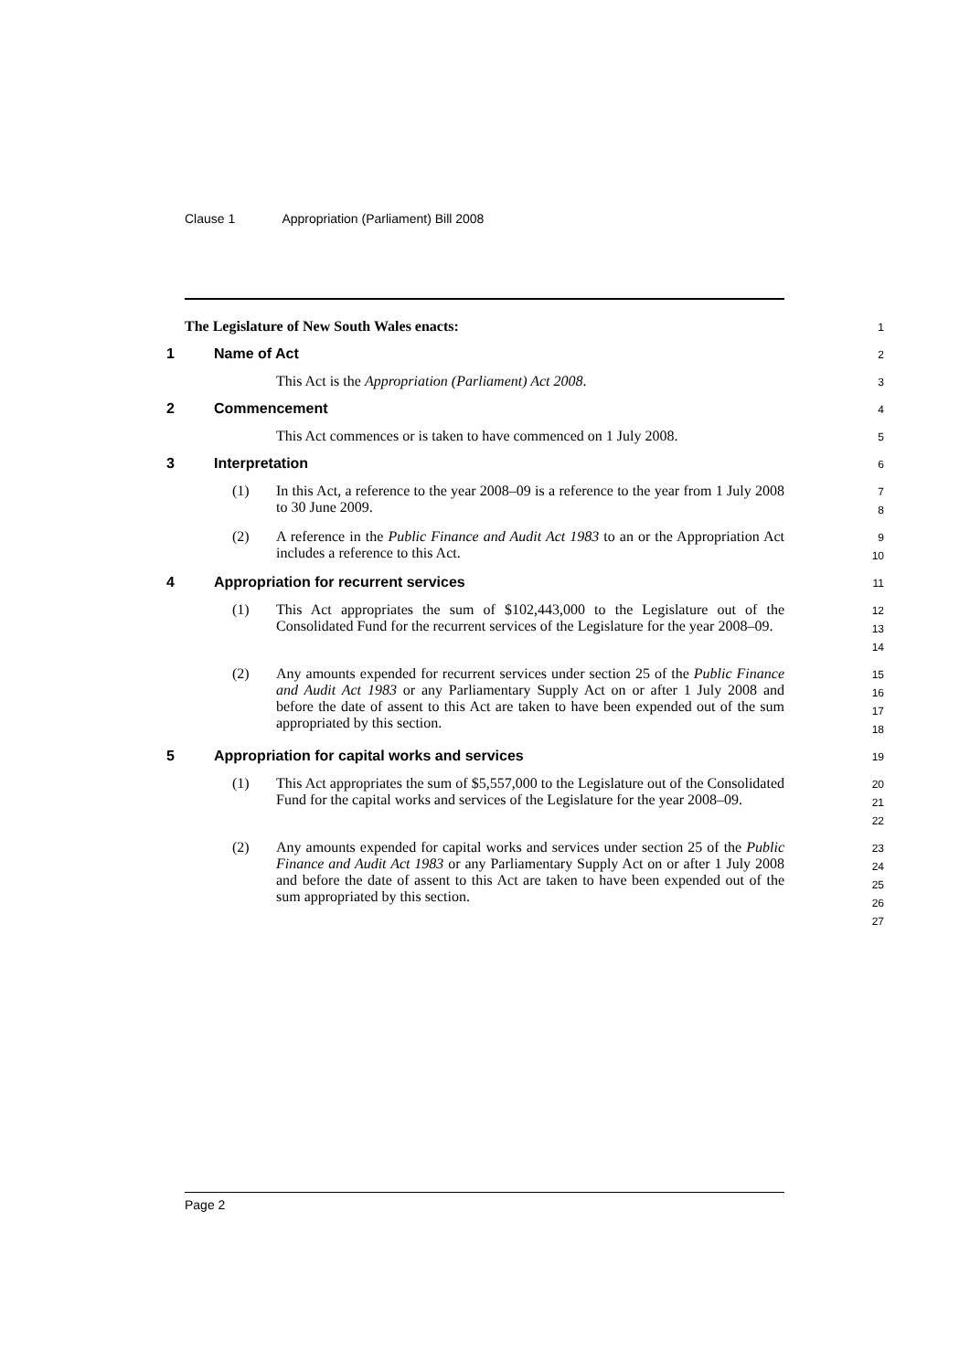Clause 1 Appropriation (Parliament) Bill 2008
The Legislature of New South Wales enacts:
1
1 Name of Act
2
This Act is the Appropriation (Parliament) Act 2008.
3
2 Commencement
4
This Act commences or is taken to have commenced on 1 July 2008.
5
3 Interpretation
6
(1) In this Act, a reference to the year 2008–09 is a reference to the year from 1 July 2008 to 30 June 2009.
7
8
(2) A reference in the Public Finance and Audit Act 1983 to an or the Appropriation Act includes a reference to this Act.
9
10
4 Appropriation for recurrent services
11
(1) This Act appropriates the sum of $102,443,000 to the Legislature out of the Consolidated Fund for the recurrent services of the Legislature for the year 2008–09.
12
13
14
(2) Any amounts expended for recurrent services under section 25 of the Public Finance and Audit Act 1983 or any Parliamentary Supply Act on or after 1 July 2008 and before the date of assent to this Act are taken to have been expended out of the sum appropriated by this section.
15
16
17
18
5 Appropriation for capital works and services
19
(1) This Act appropriates the sum of $5,557,000 to the Legislature out of the Consolidated Fund for the capital works and services of the Legislature for the year 2008–09.
20
21
22
(2) Any amounts expended for capital works and services under section 25 of the Public Finance and Audit Act 1983 or any Parliamentary Supply Act on or after 1 July 2008 and before the date of assent to this Act are taken to have been expended out of the sum appropriated by this section.
23
24
25
26
27
Page 2